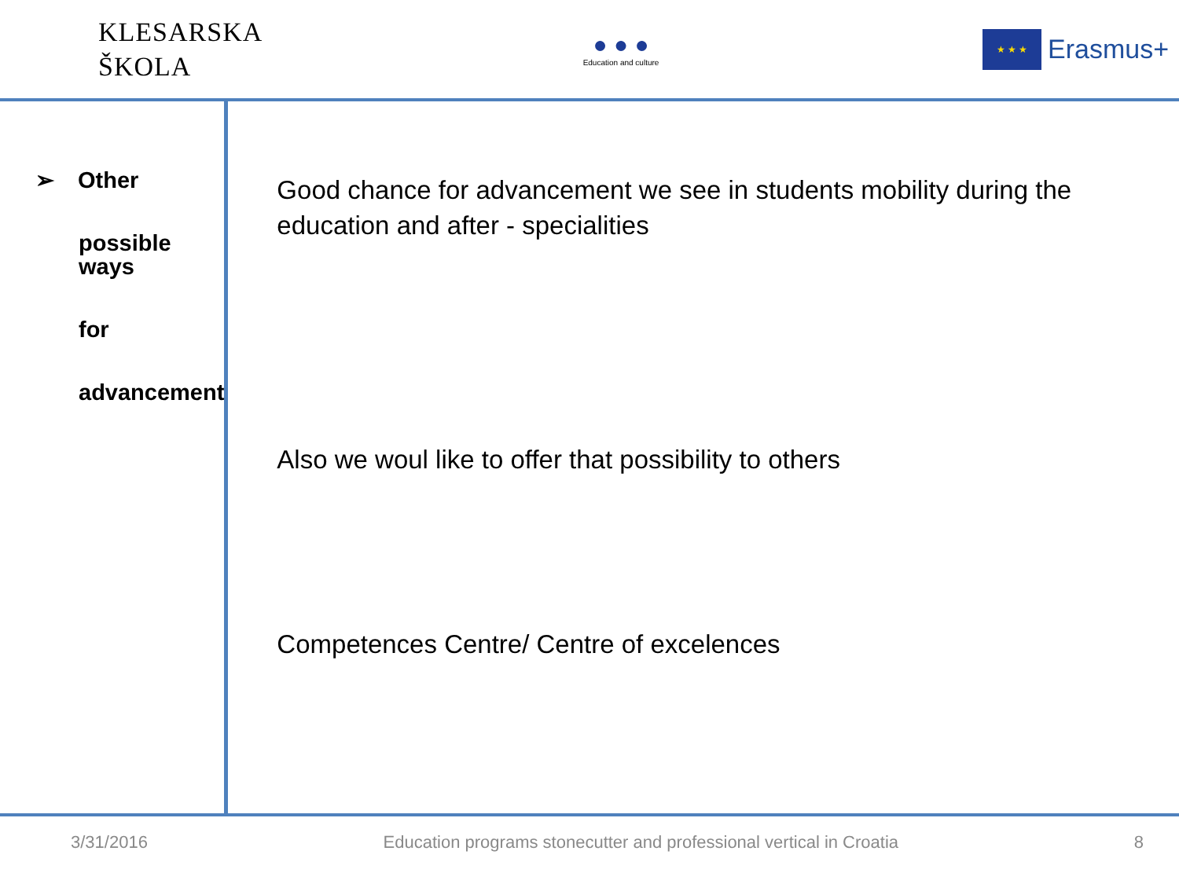KLESARSKA
ŠKOLA
● ● ●
Education and culture
★ ★ ★
Erasmus+
➢ Other
possible ways
for
advancement
Good chance for advancement we see in students mobility during the education and after - specialities
Also we woul like to offer that possibility to others
Competences Centre/ Centre of excelences
3/31/2016 Education programs stonecutter and professional vertical in Croatia 8